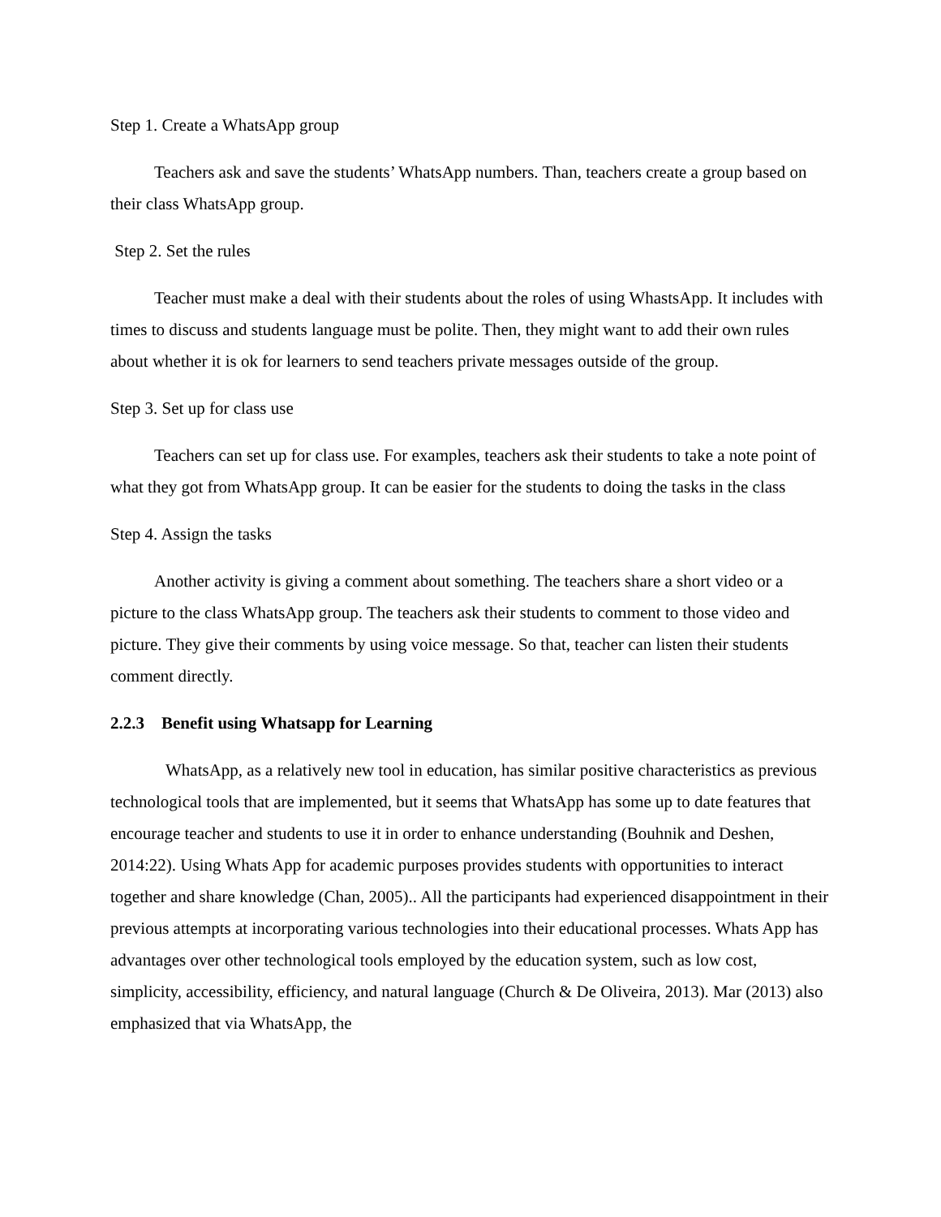Step 1. Create a WhatsApp group
Teachers ask and save the students’ WhatsApp numbers. Than, teachers create a group based on their class WhatsApp group.
Step 2. Set the rules
Teacher must make a deal with their students about the roles of using WhastsApp. It includes with times to discuss and students language must be polite. Then, they might want to add their own rules about whether it is ok for learners to send teachers private messages outside of the group.
Step 3. Set up for class use
Teachers can set up for class use. For examples, teachers ask their students to take a note point of what they got from WhatsApp group. It can be easier for the students to doing the tasks in the class
Step 4. Assign the tasks
Another activity is giving a comment about something. The teachers share a short video or a picture to the class WhatsApp group. The teachers ask their students to comment to those video and picture. They give their comments by using voice message. So that, teacher can listen their students comment directly.
2.2.3 Benefit using Whatsapp for Learning
WhatsApp, as a relatively new tool in education, has similar positive characteristics as previous technological tools that are implemented, but it seems that WhatsApp has some up to date features that encourage teacher and students to use it in order to enhance understanding (Bouhnik and Deshen, 2014:22). Using Whats App for academic purposes provides students with opportunities to interact together and share knowledge (Chan, 2005).. All the participants had experienced disappointment in their previous attempts at incorporating various technologies into their educational processes. Whats App has advantages over other technological tools employed by the education system, such as low cost, simplicity, accessibility, efficiency, and natural language (Church & De Oliveira, 2013). Mar (2013) also emphasized that via WhatsApp, the